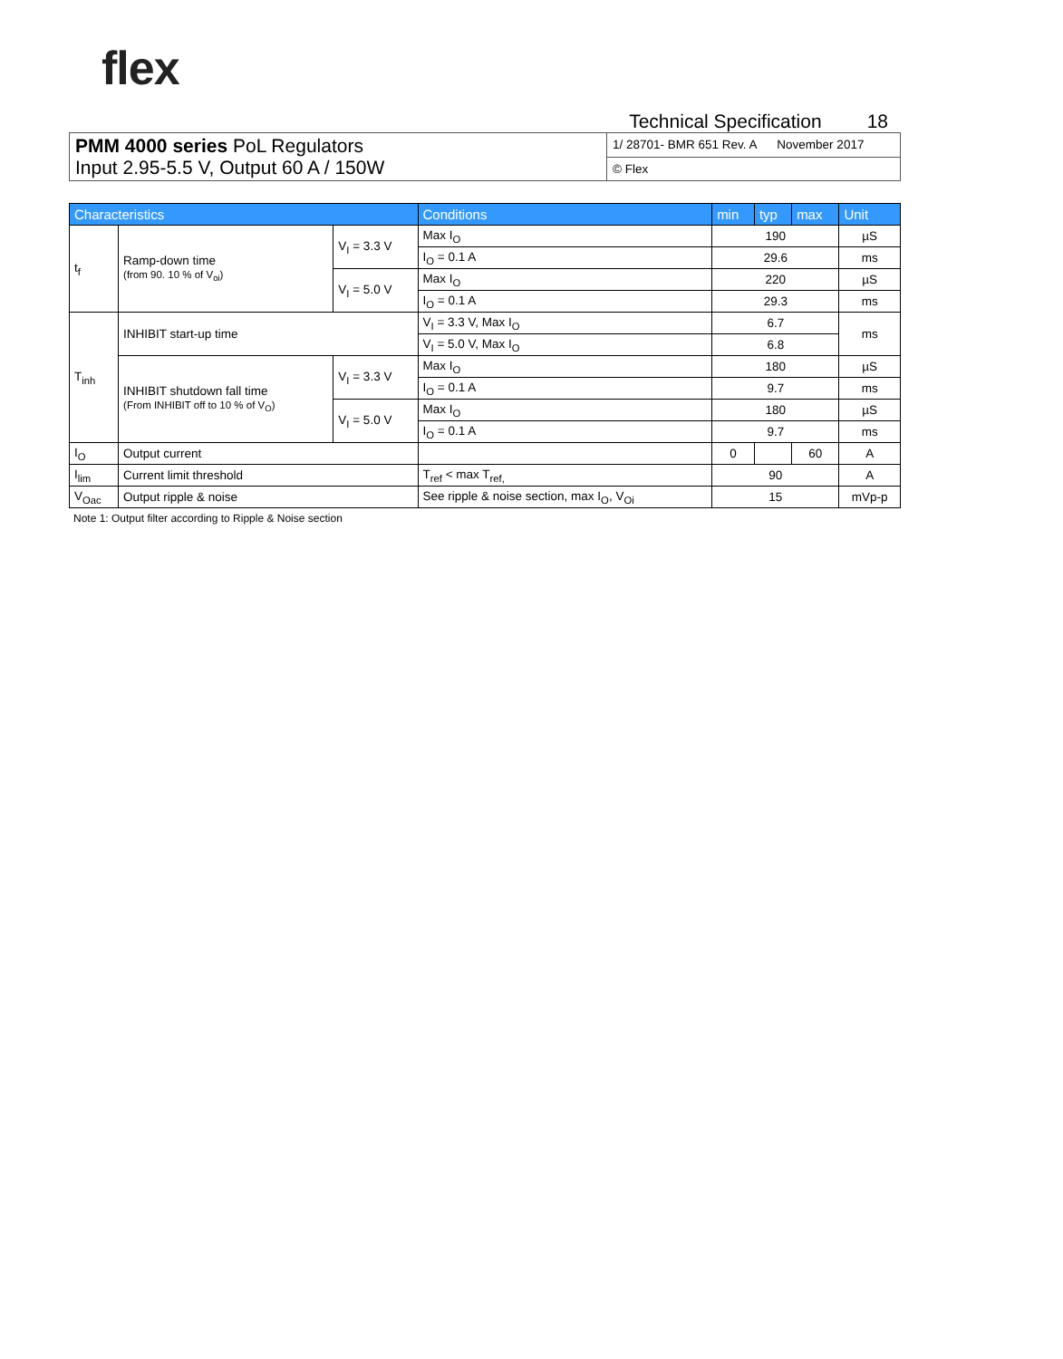flex
Technical Specification 18
| PMM 4000 series PoL Regulators Input 2.95-5.5 V, Output 60 A / 150W | 1/ 28701- BMR 651 Rev. A November 2017 |
| | © Flex |
| Characteristics | | | Conditions | min | typ | max | Unit |
| --- | --- | --- | --- | --- | --- | --- | --- |
| t<sub>f</sub> | Ramp-down time (from 90. 10 % of V<sub>oi</sub>) | V<sub>I</sub> = 3.3 V | Max I<sub>O</sub> | 190 | | | µS |
| | | | I<sub>O</sub> = 0.1 A | 29.6 | | | ms |
| | | V<sub>I</sub> = 5.0 V | Max I<sub>O</sub> | 220 | | | µS |
| | | | I<sub>O</sub> = 0.1 A | 29.3 | | | ms |
| T<sub>inh</sub> | INHIBIT start-up time | | V<sub>I</sub> = 3.3 V, Max I<sub>O</sub> | 6.7 | | | ms |
| | | | V<sub>I</sub> = 5.0 V, Max I<sub>O</sub> | 6.8 | | | |
| | INHIBIT shutdown fall time (From INHIBIT off to 10 % of V<sub>O</sub>) | V<sub>I</sub> = 3.3 V | Max I<sub>O</sub> | 180 | | | µS |
| | | | I<sub>O</sub> = 0.1 A | 9.7 | | | ms |
| | | V<sub>I</sub> = 5.0 V | Max I<sub>O</sub> | 180 | | | µS |
| | | | I<sub>O</sub> = 0.1 A | 9.7 | | | ms |
| I<sub>O</sub> | Output current | | | 0 | | 60 | A |
| I<sub>lim</sub> | Current limit threshold | | T<sub>ref</sub> < max T<sub>ref,</sub> | 90 | | | A |
| V<sub>Oac</sub> | Output ripple & noise | | See ripple & noise section, max I<sub>O</sub>, V<sub>Oi</sub> | 15 | | | mVp-p |
Note 1: Output filter according to Ripple & Noise section